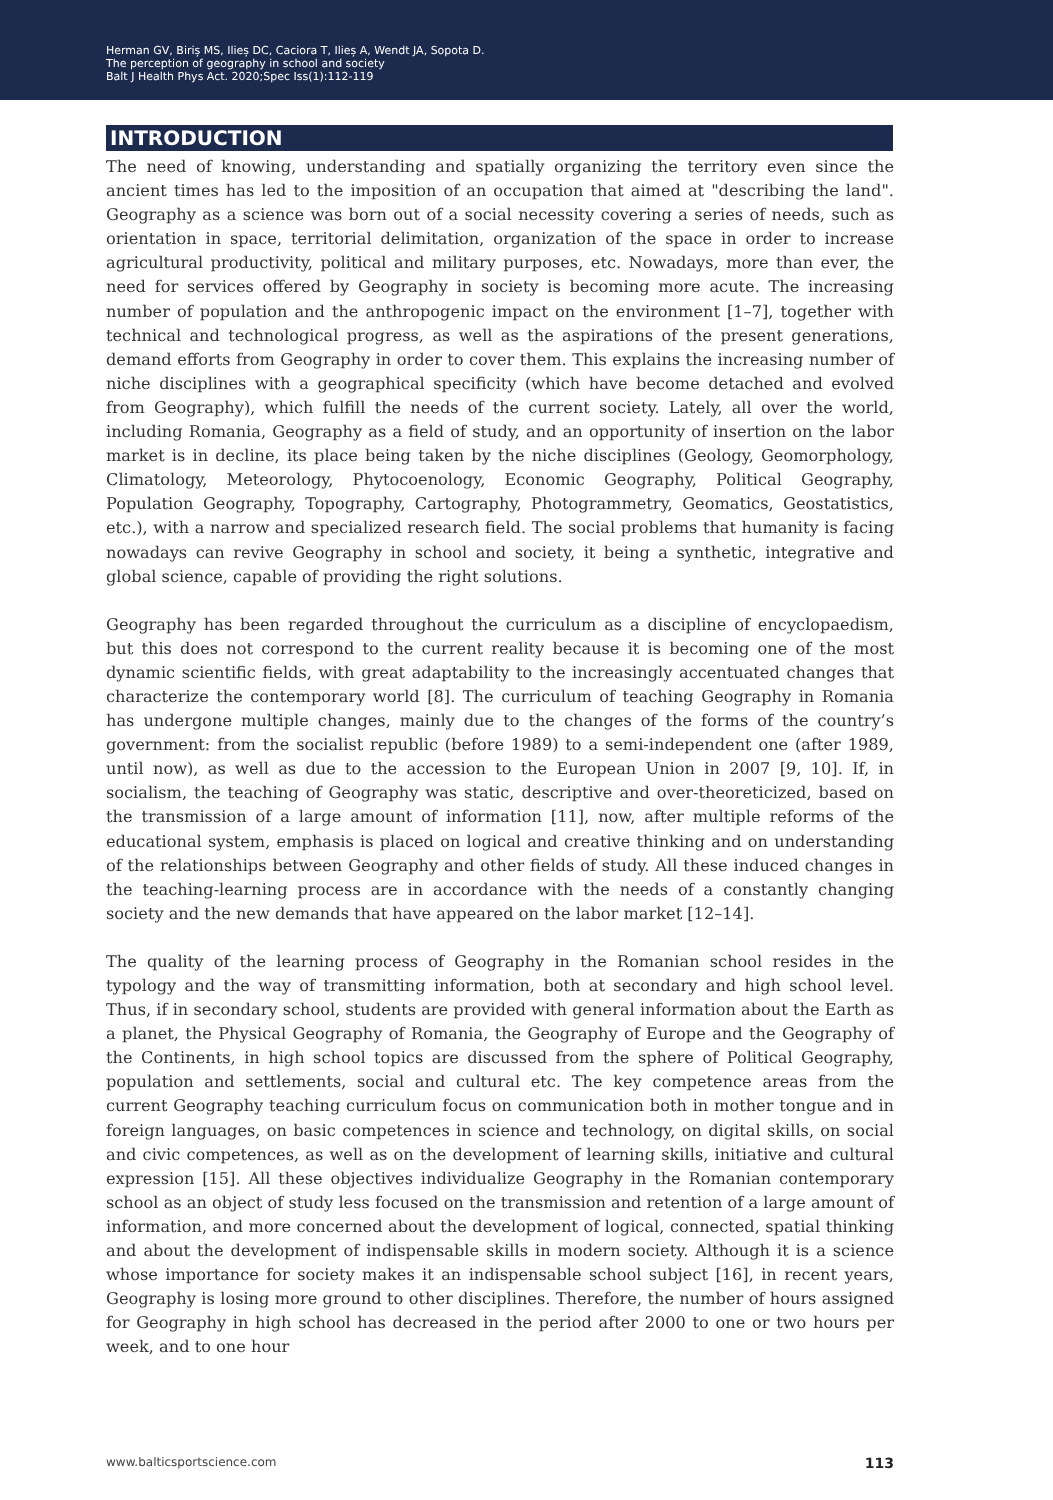Herman GV, Biriș MS, Ilieș DC, Caciora T, Ilieș A, Wendt JA, Sopota D.
The perception of geography in school and society
Balt J Health Phys Act. 2020;Spec Iss(1):112-119
INTRODUCTION
The need of knowing, understanding and spatially organizing the territory even since the ancient times has led to the imposition of an occupation that aimed at "describing the land". Geography as a science was born out of a social necessity covering a series of needs, such as orientation in space, territorial delimitation, organization of the space in order to increase agricultural productivity, political and military purposes, etc. Nowadays, more than ever, the need for services offered by Geography in society is becoming more acute. The increasing number of population and the anthropogenic impact on the environment [1–7], together with technical and technological progress, as well as the aspirations of the present generations, demand efforts from Geography in order to cover them. This explains the increasing number of niche disciplines with a geographical specificity (which have become detached and evolved from Geography), which fulfill the needs of the current society. Lately, all over the world, including Romania, Geography as a field of study, and an opportunity of insertion on the labor market is in decline, its place being taken by the niche disciplines (Geology, Geomorphology, Climatology, Meteorology, Phytocoenology, Economic Geography, Political Geography, Population Geography, Topography, Cartography, Photogrammetry, Geomatics, Geostatistics, etc.), with a narrow and specialized research field. The social problems that humanity is facing nowadays can revive Geography in school and society, it being a synthetic, integrative and global science, capable of providing the right solutions.
Geography has been regarded throughout the curriculum as a discipline of encyclopaedism, but this does not correspond to the current reality because it is becoming one of the most dynamic scientific fields, with great adaptability to the increasingly accentuated changes that characterize the contemporary world [8]. The curriculum of teaching Geography in Romania has undergone multiple changes, mainly due to the changes of the forms of the country’s government: from the socialist republic (before 1989) to a semi-independent one (after 1989, until now), as well as due to the accession to the European Union in 2007 [9, 10]. If, in socialism, the teaching of Geography was static, descriptive and over-theoreticized, based on the transmission of a large amount of information [11], now, after multiple reforms of the educational system, emphasis is placed on logical and creative thinking and on understanding of the relationships between Geography and other fields of study. All these induced changes in the teaching-learning process are in accordance with the needs of a constantly changing society and the new demands that have appeared on the labor market [12–14].
The quality of the learning process of Geography in the Romanian school resides in the typology and the way of transmitting information, both at secondary and high school level. Thus, if in secondary school, students are provided with general information about the Earth as a planet, the Physical Geography of Romania, the Geography of Europe and the Geography of the Continents, in high school topics are discussed from the sphere of Political Geography, population and settlements, social and cultural etc. The key competence areas from the current Geography teaching curriculum focus on communication both in mother tongue and in foreign languages, on basic competences in science and technology, on digital skills, on social and civic competences, as well as on the development of learning skills, initiative and cultural expression [15]. All these objectives individualize Geography in the Romanian contemporary school as an object of study less focused on the transmission and retention of a large amount of information, and more concerned about the development of logical, connected, spatial thinking and about the development of indispensable skills in modern society. Although it is a science whose importance for society makes it an indispensable school subject [16], in recent years, Geography is losing more ground to other disciplines. Therefore, the number of hours assigned for Geography in high school has decreased in the period after 2000 to one or two hours per week, and to one hour
www.balticsportscience.com 113